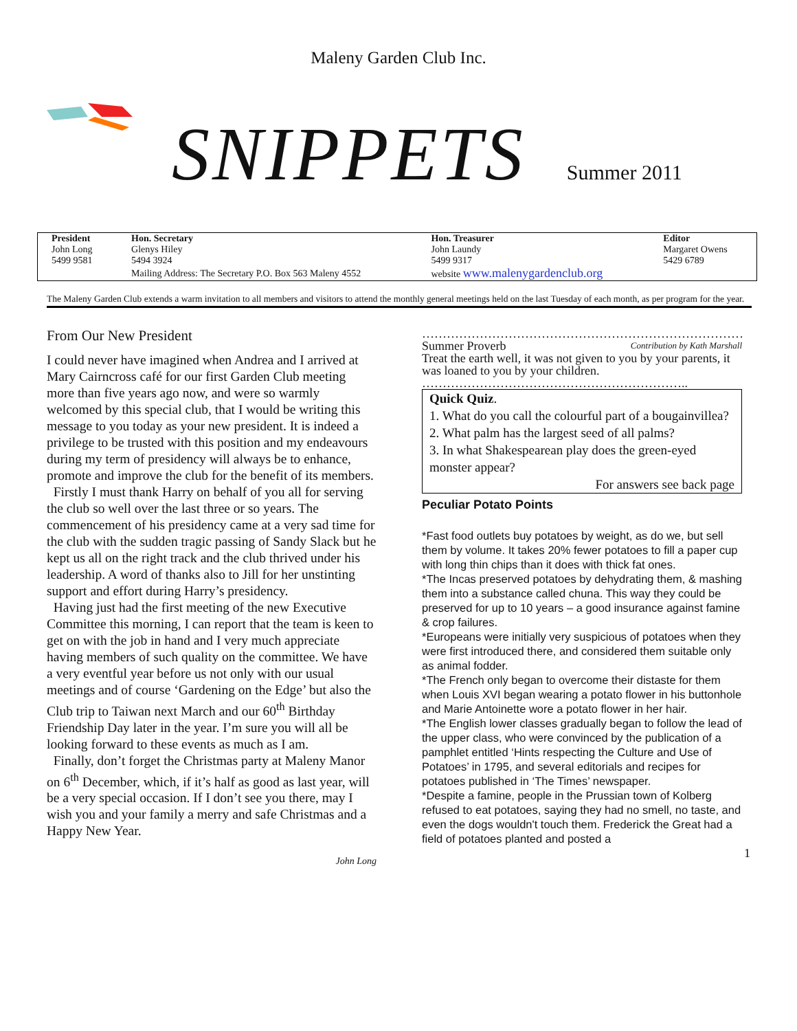Maleny Garden Club Inc.
SNIPPETS
Summer 2011
| President | Hon. Secretary | Hon. Treasurer | Editor |
| --- | --- | --- | --- |
| John Long | Glenys Hiley | John Laundy | Margaret Owens |
| 5499 9581 | 5494 3924 | 5499 9317 | 5429 6789 |
| | Mailing Address: The Secretary P.O. Box 563 Maleny 4552 | website www.malenygardenclub.org | |
The Maleny Garden Club extends a warm invitation to all members and visitors to attend the monthly general meetings held on the last Tuesday of each month, as per program for the year.
From Our New President
I could never have imagined when Andrea and I arrived at Mary Cairncross café for our first Garden Club meeting more than five years ago now, and were so warmly welcomed by this special club, that I would be writing this message to you today as your new president. It is indeed a privilege to be trusted with this position and my endeavours during my term of presidency will always be to enhance, promote and improve the club for the benefit of its members.
Firstly I must thank Harry on behalf of you all for serving the club so well over the last three or so years. The commencement of his presidency came at a very sad time for the club with the sudden tragic passing of Sandy Slack but he kept us all on the right track and the club thrived under his leadership. A word of thanks also to Jill for her unstinting support and effort during Harry’s presidency.
Having just had the first meeting of the new Executive Committee this morning, I can report that the team is keen to get on with the job in hand and I very much appreciate having members of such quality on the committee. We have a very eventful year before us not only with our usual meetings and of course ‘Gardening on the Edge’ but also the Club trip to Taiwan next March and our 60<sup>th</sup> Birthday Friendship Day later in the year. I’m sure you will all be looking forward to these events as much as I am.
Finally, don’t forget the Christmas party at Maleny Manor on 6<sup>th</sup> December, which, if it’s half as good as last year, will be a very special occasion. If I don’t see you there, may I wish you and your family a merry and safe Christmas and a Happy New Year.
John Long
……………………………………………………………………
Summer Proverb Contribution by Kath Marshall
Treat the earth well, it was not given to you by your parents, it was loaned to you by your children.
………………………………………………………..
Quick Quiz.
1. What do you call the colourful part of a bougainvillea?
2. What palm has the largest seed of all palms?
3. In what Shakespearean play does the green-eyed monster appear?
For answers see back page
Peculiar Potato Points
*Fast food outlets buy potatoes by weight, as do we, but sell them by volume. It takes 20% fewer potatoes to fill a paper cup with long thin chips than it does with thick fat ones.
*The Incas preserved potatoes by dehydrating them, & mashing them into a substance called chuna. This way they could be preserved for up to 10 years – a good insurance against famine & crop failures.
*Europeans were initially very suspicious of potatoes when they were first introduced there, and considered them suitable only as animal fodder.
*The French only began to overcome their distaste for them when Louis XVI began wearing a potato flower in his buttonhole and Marie Antoinette wore a potato flower in her hair.
*The English lower classes gradually began to follow the lead of the upper class, who were convinced by the publication of a pamphlet entitled ‘Hints respecting the Culture and Use of Potatoes’ in 1795, and several editorials and recipes for potatoes published in ‘The Times’ newspaper.
*Despite a famine, people in the Prussian town of Kolberg refused to eat potatoes, saying they had no smell, no taste, and even the dogs wouldn't touch them. Frederick the Great had a field of potatoes planted and posted a
1